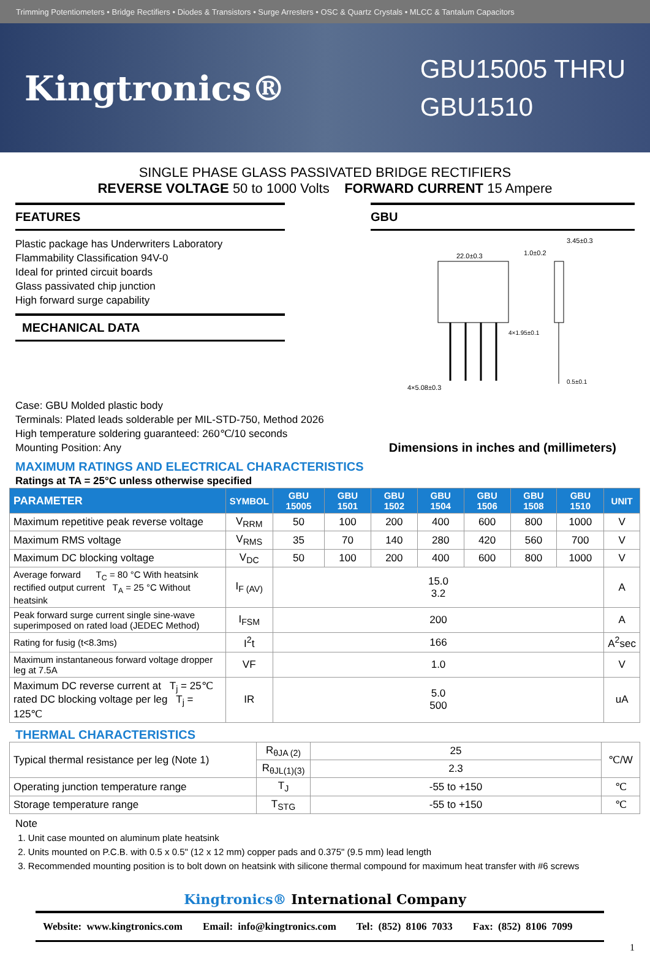Trimming Potentiometers • Bridge Rectifiers • Diodes & Transistors • Surge Arresters • OSC & Quartz Crystals • MLCC & Tantalum Capacitors
Kingtronics®
GBU15005 THRU
GBU1510
SINGLE PHASE GLASS PASSIVATED BRIDGE RECTIFIERS
REVERSE VOLTAGE 50 to 1000 Volts FORWARD CURRENT 15 Ampere
FEATURES
Plastic package has Underwriters Laboratory
Flammability Classification 94V-0
Ideal for printed circuit boards
Glass passivated chip junction
High forward surge capability
MECHANICAL DATA
GBU
22.0±0.3
1.0±0.2
3.45±0.3
4×1.95±0.1
0.5±0.1
4×5.08±0.3
Case: GBU Molded plastic body
Terminals: Plated leads solderable per MIL-STD-750, Method 2026
High temperature soldering guaranteed: 260℃/10 seconds
Mounting Position: Any
Dimensions in inches and (millimeters)
MAXIMUM RATINGS AND ELECTRICAL CHARACTERISTICS
Ratings at TA = 25°C unless otherwise specified
| PARAMETER | SYMBOL | GBU 15005 | GBU 1501 | GBU 1502 | GBU 1504 | GBU 1506 | GBU 1508 | GBU 1510 | UNIT |
| --- | --- | --- | --- | --- | --- | --- | --- | --- | --- |
| Maximum repetitive peak reverse voltage | V<sub>RRM</sub> | 50 | 100 | 200 | 400 | 600 | 800 | 1000 | V |
| Maximum RMS voltage | V<sub>RMS</sub> | 35 | 70 | 140 | 280 | 420 | 560 | 700 | V |
| Maximum DC blocking voltage | V<sub>DC</sub> | 50 | 100 | 200 | 400 | 600 | 800 | 1000 | V |
| Average forward T<sub>C</sub> = 80 °C With heatsink rectified output current T<sub>A</sub> = 25 °C Without heatsink | I<sub>F (AV)</sub> | 15.0 3.2 | | | | | | | A |
| Peak forward surge current single sine-wave superimposed on rated load (JEDEC Method) | I<sub>FSM</sub> | 200 | | | | | | | A |
| Rating for fusig (t<8.3ms) | I<sup>2</sup>t | 166 | | | | | | | A<sup>2</sup>sec |
| Maximum instantaneous forward voltage dropper leg at 7.5A | VF | 1.0 | | | | | | | V |
| Maximum DC reverse current at T<sub>j</sub> = 25℃ rated DC blocking voltage per leg T<sub>j</sub> = 125℃ | IR | 5.0 500 | | | | | | | uA |
THERMAL CHARACTERISTICS
| Typical thermal resistance per leg (Note 1) | R<sub>θJA (2)</sub> | 25 | ℃/W |
| | R<sub>θJL(1)(3)</sub> | 2.3 | |
| Operating junction temperature range | T<sub>J</sub> | -55 to +150 | ℃ |
| Storage temperature range | T<sub>STG</sub> | -55 to +150 | ℃ |
Note
1. Unit case mounted on aluminum plate heatsink
2. Units mounted on P.C.B. with 0.5 x 0.5" (12 x 12 mm) copper pads and 0.375" (9.5 mm) lead length
3. Recommended mounting position is to bolt down on heatsink with silicone thermal compound for maximum heat transfer with #6 screws
Kingtronics® International Company
Website: www.kingtronics.com Email: info@kingtronics.com Tel: (852) 8106 7033 Fax: (852) 8106 7099
1